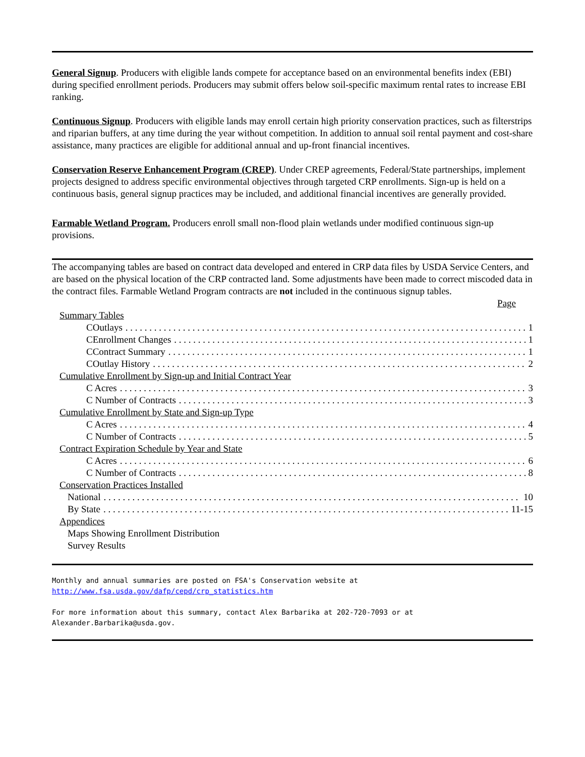General Signup. Producers with eligible lands compete for acceptance based on an environmental benefits index (EBI) during specified enrollment periods. Producers may submit offers below soil-specific maximum rental rates to increase EBI ranking.
Continuous Signup. Producers with eligible lands may enroll certain high priority conservation practices, such as filterstrips and riparian buffers, at any time during the year without competition. In addition to annual soil rental payment and cost-share assistance, many practices are eligible for additional annual and up-front financial incentives.
Conservation Reserve Enhancement Program (CREP). Under CREP agreements, Federal/State partnerships, implement projects designed to address specific environmental objectives through targeted CRP enrollments. Sign-up is held on a continuous basis, general signup practices may be included, and additional financial incentives are generally provided.
Farmable Wetland Program. Producers enroll small non-flood plain wetlands under modified continuous sign-up provisions.
The accompanying tables are based on contract data developed and entered in CRP data files by USDA Service Centers, and are based on the physical location of the CRP contracted land. Some adjustments have been made to correct miscoded data in the contract files. Farmable Wetland Program contracts are not included in the continuous signup tables.
Page
Summary Tables
COutlays 1
CEnrollment Changes 1
CContract Summary 1
COutlay History 2
Cumulative Enrollment by Sign-up and Initial Contract Year
C Acres 3
C Number of Contracts 3
Cumulative Enrollment by State and Sign-up Type
C Acres 4
C Number of Contracts 5
Contract Expiration Schedule by Year and State
C Acres 6
C Number of Contracts 8
Conservation Practices Installed
National 10
By State 11-15
Appendices
Maps Showing Enrollment Distribution
Survey Results
Monthly and annual summaries are posted on FSA's Conservation website at
http://www.fsa.usda.gov/dafp/cepd/crp_statistics.htm
For more information about this summary, contact Alex Barbarika at 202-720-7093 or at
Alexander.Barbarika@usda.gov.